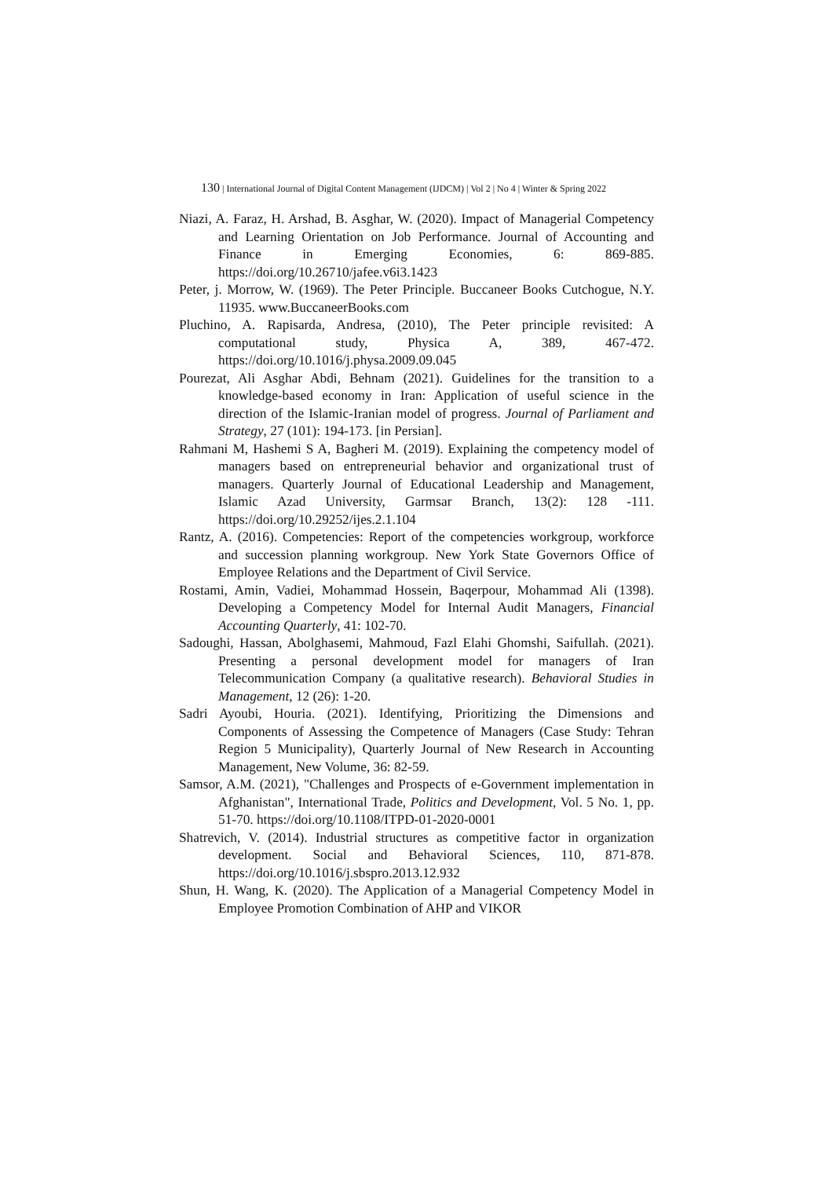130 | International Journal of Digital Content Management (IJDCM) | Vol 2 | No 4 | Winter & Spring 2022
Niazi, A. Faraz, H. Arshad, B. Asghar, W. (2020). Impact of Managerial Competency and Learning Orientation on Job Performance. Journal of Accounting and Finance in Emerging Economies, 6: 869-885. https://doi.org/10.26710/jafee.v6i3.1423
Peter, j. Morrow, W. (1969). The Peter Principle. Buccaneer Books Cutchogue, N.Y. 11935. www.BuccaneerBooks.com
Pluchino, A. Rapisarda, Andresa, (2010), The Peter principle revisited: A computational study, Physica A, 389, 467-472. https://doi.org/10.1016/j.physa.2009.09.045
Pourezat, Ali Asghar Abdi, Behnam (2021). Guidelines for the transition to a knowledge-based economy in Iran: Application of useful science in the direction of the Islamic-Iranian model of progress. Journal of Parliament and Strategy, 27 (101): 194-173. [in Persian].
Rahmani M, Hashemi S A, Bagheri M. (2019). Explaining the competency model of managers based on entrepreneurial behavior and organizational trust of managers. Quarterly Journal of Educational Leadership and Management, Islamic Azad University, Garmsar Branch, 13(2): 128 -111. https://doi.org/10.29252/ijes.2.1.104
Rantz, A. (2016). Competencies: Report of the competencies workgroup, workforce and succession planning workgroup. New York State Governors Office of Employee Relations and the Department of Civil Service.
Rostami, Amin, Vadiei, Mohammad Hossein, Baqerpour, Mohammad Ali (1398). Developing a Competency Model for Internal Audit Managers, Financial Accounting Quarterly, 41: 102-70.
Sadoughi, Hassan, Abolghasemi, Mahmoud, Fazl Elahi Ghomshi, Saifullah. (2021). Presenting a personal development model for managers of Iran Telecommunication Company (a qualitative research). Behavioral Studies in Management, 12 (26): 1-20.
Sadri Ayoubi, Houria. (2021). Identifying, Prioritizing the Dimensions and Components of Assessing the Competence of Managers (Case Study: Tehran Region 5 Municipality), Quarterly Journal of New Research in Accounting Management, New Volume, 36: 82-59.
Samsor, A.M. (2021), "Challenges and Prospects of e-Government implementation in Afghanistan", International Trade, Politics and Development, Vol. 5 No. 1, pp. 51-70. https://doi.org/10.1108/ITPD-01-2020-0001
Shatrevich, V. (2014). Industrial structures as competitive factor in organization development. Social and Behavioral Sciences, 110, 871-878. https://doi.org/10.1016/j.sbspro.2013.12.932
Shun, H. Wang, K. (2020). The Application of a Managerial Competency Model in Employee Promotion Combination of AHP and VIKOR